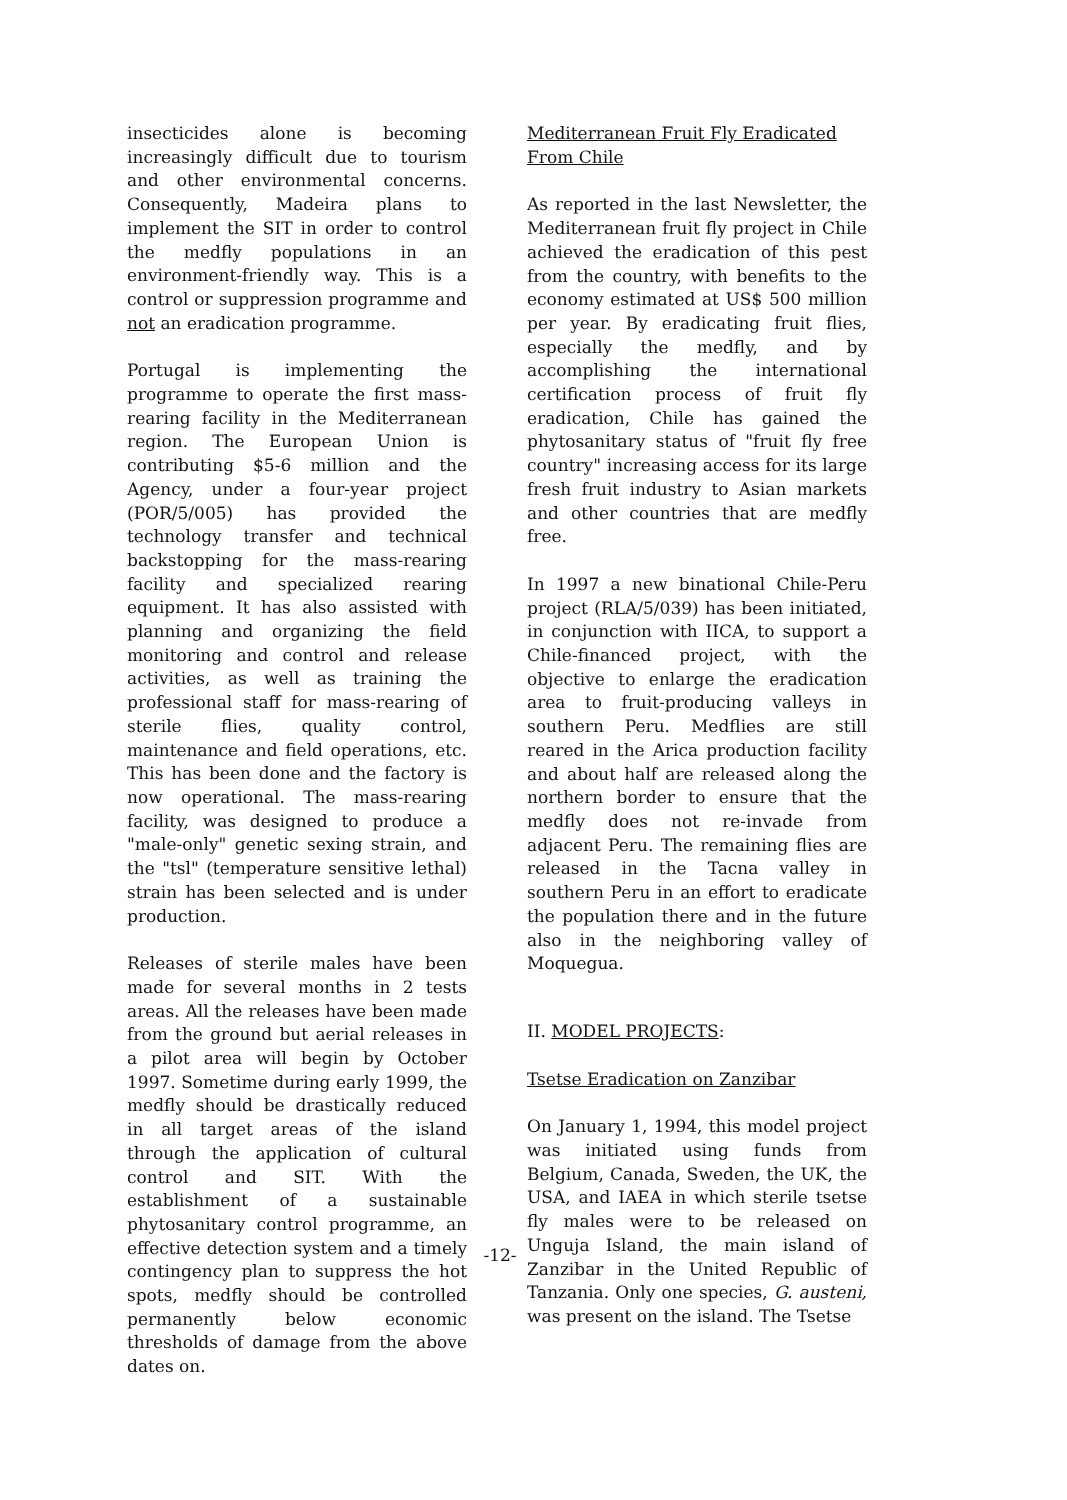insecticides alone is becoming increasingly difficult due to tourism and other environmental concerns. Consequently, Madeira plans to implement the SIT in order to control the medfly populations in an environment-friendly way. This is a control or suppression programme and not an eradication programme.
Portugal is implementing the programme to operate the first mass-rearing facility in the Mediterranean region. The European Union is contributing $5-6 million and the Agency, under a four-year project (POR/5/005) has provided the technology transfer and technical backstopping for the mass-rearing facility and specialized rearing equipment. It has also assisted with planning and organizing the field monitoring and control and release activities, as well as training the professional staff for mass-rearing of sterile flies, quality control, maintenance and field operations, etc. This has been done and the factory is now operational. The mass-rearing facility, was designed to produce a "male-only" genetic sexing strain, and the "tsl" (temperature sensitive lethal) strain has been selected and is under production.
Releases of sterile males have been made for several months in 2 tests areas. All the releases have been made from the ground but aerial releases in a pilot area will begin by October 1997. Sometime during early 1999, the medfly should be drastically reduced in all target areas of the island through the application of cultural control and SIT. With the establishment of a sustainable phytosanitary control programme, an effective detection system and a timely contingency plan to suppress the hot spots, medfly should be controlled permanently below economic thresholds of damage from the above dates on.
Mediterranean Fruit Fly Eradicated From Chile
As reported in the last Newsletter, the Mediterranean fruit fly project in Chile achieved the eradication of this pest from the country, with benefits to the economy estimated at US$ 500 million per year. By eradicating fruit flies, especially the medfly, and by accomplishing the international certification process of fruit fly eradication, Chile has gained the phytosanitary status of "fruit fly free country" increasing access for its large fresh fruit industry to Asian markets and other countries that are medfly free.
In 1997 a new binational Chile-Peru project (RLA/5/039) has been initiated, in conjunction with IICA, to support a Chile-financed project, with the objective to enlarge the eradication area to fruit-producing valleys in southern Peru. Medflies are still reared in the Arica production facility and about half are released along the northern border to ensure that the medfly does not re-invade from adjacent Peru. The remaining flies are released in the Tacna valley in southern Peru in an effort to eradicate the population there and in the future also in the neighboring valley of Moquegua.
II. MODEL PROJECTS:
Tsetse Eradication on Zanzibar
On January 1, 1994, this model project was initiated using funds from Belgium, Canada, Sweden, the UK, the USA, and IAEA in which sterile tsetse fly males were to be released on Unguja Island, the main island of Zanzibar in the United Republic of Tanzania. Only one species, G. austeni, was present on the island. The Tsetse
-12-